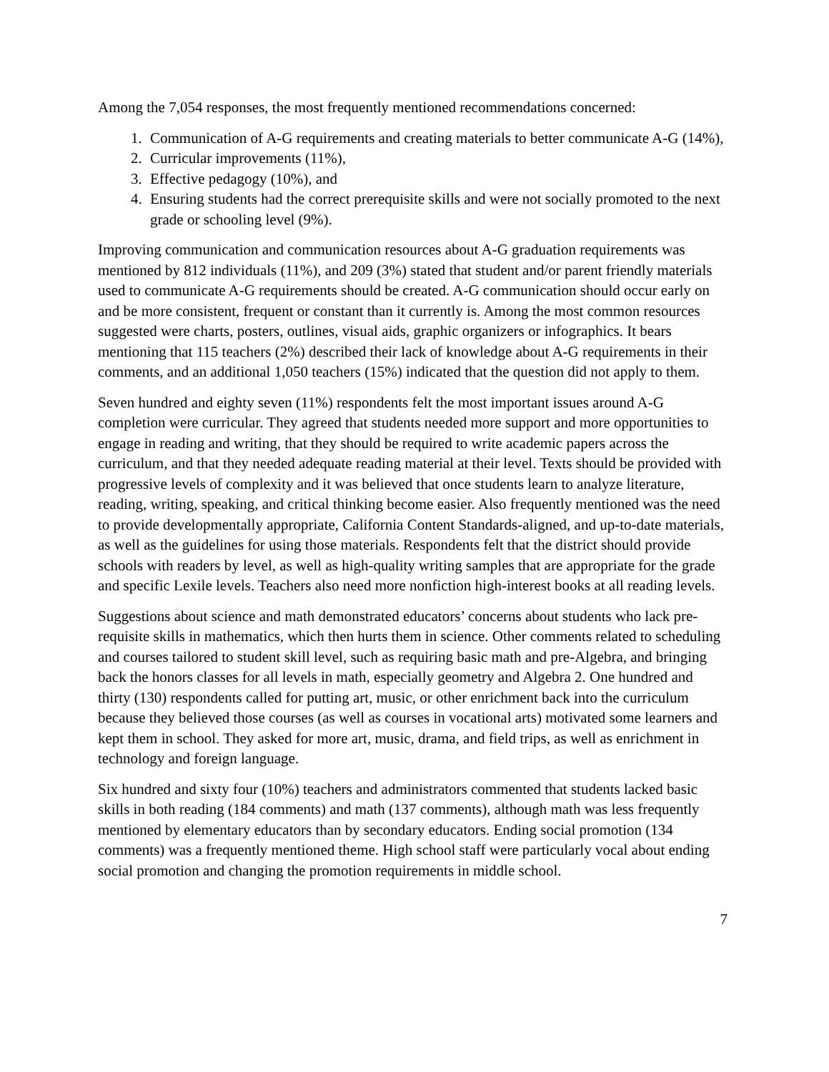Among the 7,054 responses, the most frequently mentioned recommendations concerned:
1. Communication of A-G requirements and creating materials to better communicate A-G (14%),
2. Curricular improvements (11%),
3. Effective pedagogy (10%), and
4. Ensuring students had the correct prerequisite skills and were not socially promoted to the next grade or schooling level (9%).
Improving communication and communication resources about A-G graduation requirements was mentioned by 812 individuals (11%), and 209 (3%) stated that student and/or parent friendly materials used to communicate A-G requirements should be created. A-G communication should occur early on and be more consistent, frequent or constant than it currently is. Among the most common resources suggested were charts, posters, outlines, visual aids, graphic organizers or infographics. It bears mentioning that 115 teachers (2%) described their lack of knowledge about A-G requirements in their comments, and an additional 1,050 teachers (15%) indicated that the question did not apply to them.
Seven hundred and eighty seven (11%) respondents felt the most important issues around A-G completion were curricular. They agreed that students needed more support and more opportunities to engage in reading and writing, that they should be required to write academic papers across the curriculum, and that they needed adequate reading material at their level. Texts should be provided with progressive levels of complexity and it was believed that once students learn to analyze literature, reading, writing, speaking, and critical thinking become easier. Also frequently mentioned was the need to provide developmentally appropriate, California Content Standards-aligned, and up-to-date materials, as well as the guidelines for using those materials. Respondents felt that the district should provide schools with readers by level, as well as high-quality writing samples that are appropriate for the grade and specific Lexile levels. Teachers also need more nonfiction high-interest books at all reading levels.
Suggestions about science and math demonstrated educators’ concerns about students who lack pre-requisite skills in mathematics, which then hurts them in science. Other comments related to scheduling and courses tailored to student skill level, such as requiring basic math and pre-Algebra, and bringing back the honors classes for all levels in math, especially geometry and Algebra 2. One hundred and thirty (130) respondents called for putting art, music, or other enrichment back into the curriculum because they believed those courses (as well as courses in vocational arts) motivated some learners and kept them in school. They asked for more art, music, drama, and field trips, as well as enrichment in technology and foreign language.
Six hundred and sixty four (10%) teachers and administrators commented that students lacked basic skills in both reading (184 comments) and math (137 comments), although math was less frequently mentioned by elementary educators than by secondary educators. Ending social promotion (134 comments) was a frequently mentioned theme. High school staff were particularly vocal about ending social promotion and changing the promotion requirements in middle school.
7